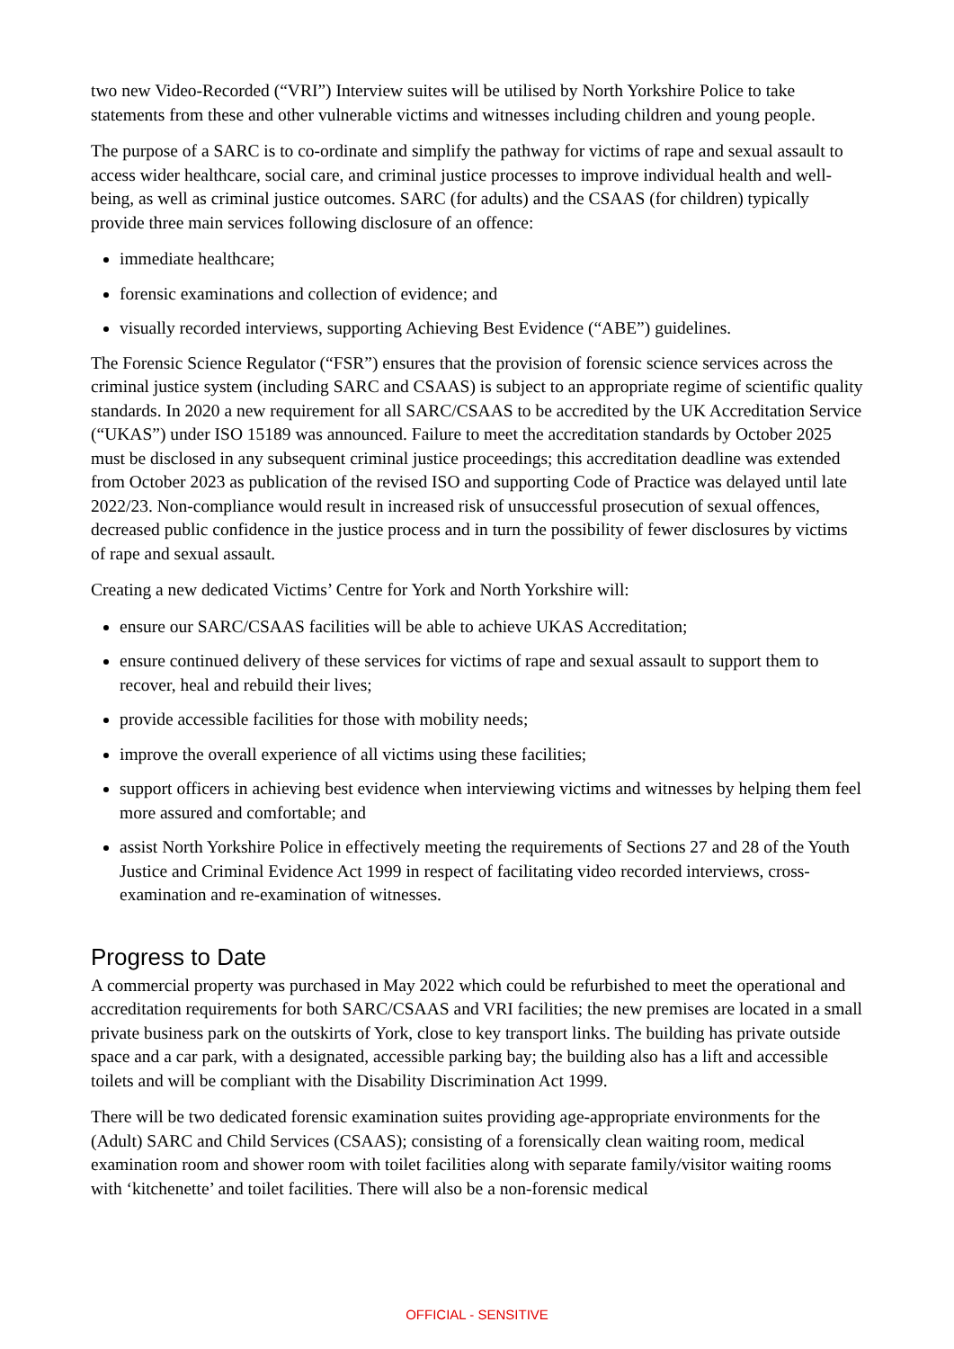two new Video-Recorded (“VRI”) Interview suites will be utilised by North Yorkshire Police to take statements from these and other vulnerable victims and witnesses including children and young people.
The purpose of a SARC is to co-ordinate and simplify the pathway for victims of rape and sexual assault to access wider healthcare, social care, and criminal justice processes to improve individual health and well-being, as well as criminal justice outcomes. SARC (for adults) and the CSAAS (for children) typically provide three main services following disclosure of an offence:
immediate healthcare;
forensic examinations and collection of evidence; and
visually recorded interviews, supporting Achieving Best Evidence (“ABE”) guidelines.
The Forensic Science Regulator (“FSR”) ensures that the provision of forensic science services across the criminal justice system (including SARC and CSAAS) is subject to an appropriate regime of scientific quality standards. In 2020 a new requirement for all SARC/CSAAS to be accredited by the UK Accreditation Service (“UKAS”) under ISO 15189 was announced. Failure to meet the accreditation standards by October 2025 must be disclosed in any subsequent criminal justice proceedings; this accreditation deadline was extended from October 2023 as publication of the revised ISO and supporting Code of Practice was delayed until late 2022/23. Non-compliance would result in increased risk of unsuccessful prosecution of sexual offences, decreased public confidence in the justice process and in turn the possibility of fewer disclosures by victims of rape and sexual assault.
Creating a new dedicated Victims’ Centre for York and North Yorkshire will:
ensure our SARC/CSAAS facilities will be able to achieve UKAS Accreditation;
ensure continued delivery of these services for victims of rape and sexual assault to support them to recover, heal and rebuild their lives;
provide accessible facilities for those with mobility needs;
improve the overall experience of all victims using these facilities;
support officers in achieving best evidence when interviewing victims and witnesses by helping them feel more assured and comfortable; and
assist North Yorkshire Police in effectively meeting the requirements of Sections 27 and 28 of the Youth Justice and Criminal Evidence Act 1999 in respect of facilitating video recorded interviews, cross-examination and re-examination of witnesses.
Progress to Date
A commercial property was purchased in May 2022 which could be refurbished to meet the operational and accreditation requirements for both SARC/CSAAS and VRI facilities; the new premises are located in a small private business park on the outskirts of York, close to key transport links. The building has private outside space and a car park, with a designated, accessible parking bay; the building also has a lift and accessible toilets and will be compliant with the Disability Discrimination Act 1999.
There will be two dedicated forensic examination suites providing age-appropriate environments for the (Adult) SARC and Child Services (CSAAS); consisting of a forensically clean waiting room, medical examination room and shower room with toilet facilities along with separate family/visitor waiting rooms with ‘kitchenette’ and toilet facilities. There will also be a non-forensic medical
OFFICIAL - SENSITIVE